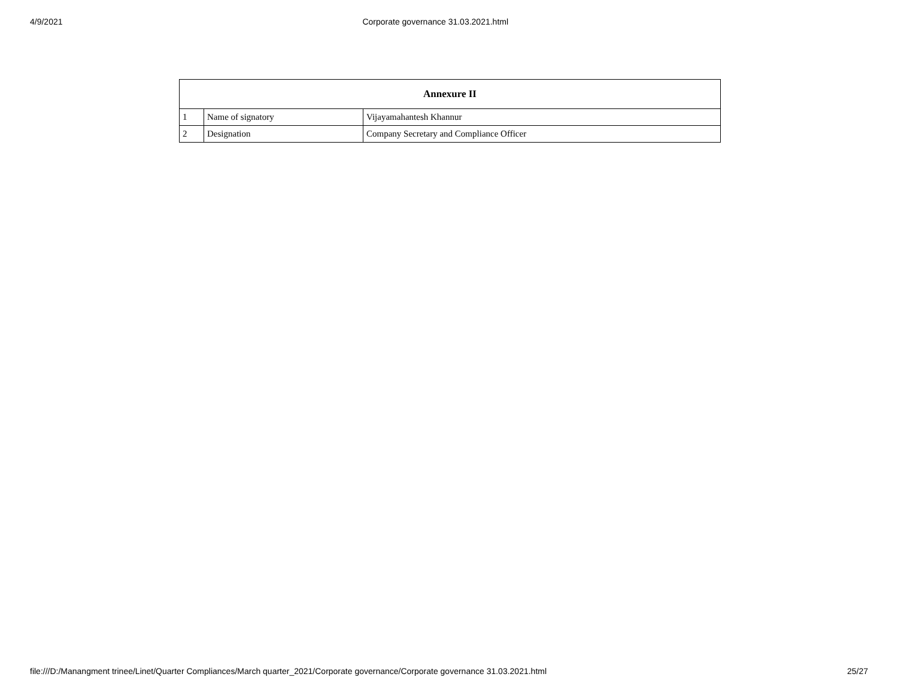4/9/2021 Corporate governance 31.03.2021.html
| Annexure II | | |
| --- | --- | --- |
| 1 | Name of signatory | Vijayamahantesh Khannur |
| 2 | Designation | Company Secretary and Compliance Officer |
file:///D:/Manangment trinee/Linet/Quarter Compliances/March quarter_2021/Corporate governance/Corporate governance 31.03.2021.html 25/27